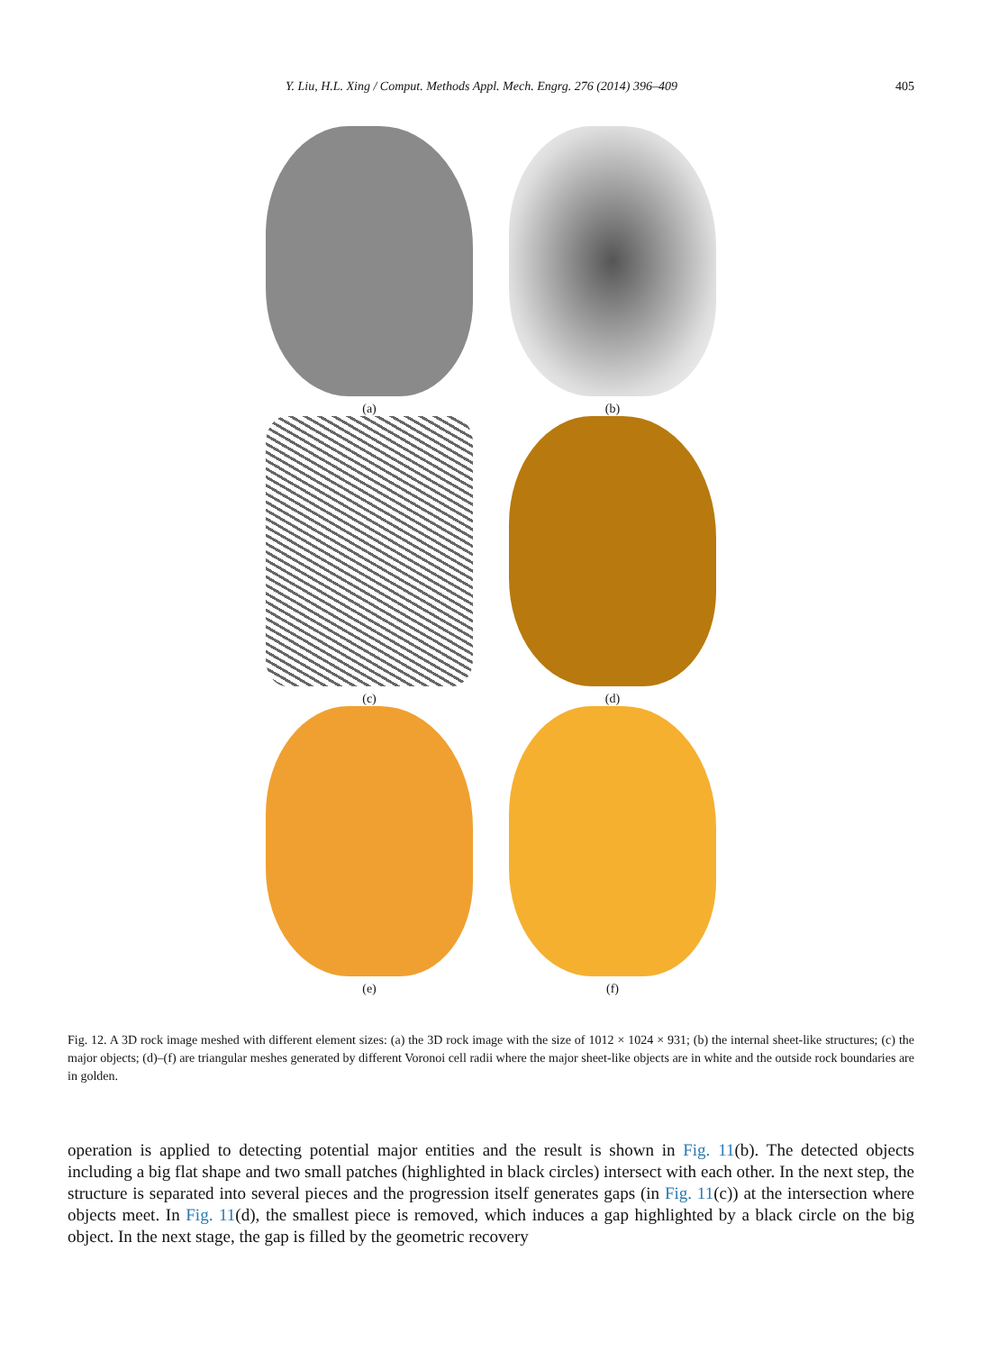Y. Liu, H.L. Xing / Comput. Methods Appl. Mech. Engrg. 276 (2014) 396–409 405
(a)
(b)
(c)
(d)
(e)
(f)
Fig. 12. A 3D rock image meshed with different element sizes: (a) the 3D rock image with the size of 1012 × 1024 × 931; (b) the internal sheet-like structures; (c) the major objects; (d)–(f) are triangular meshes generated by different Voronoi cell radii where the major sheet-like objects are in white and the outside rock boundaries are in golden.
operation is applied to detecting potential major entities and the result is shown in Fig. 11(b). The detected objects including a big flat shape and two small patches (highlighted in black circles) intersect with each other. In the next step, the structure is separated into several pieces and the progression itself generates gaps (in Fig. 11(c)) at the intersection where objects meet. In Fig. 11(d), the smallest piece is removed, which induces a gap highlighted by a black circle on the big object. In the next stage, the gap is filled by the geometric recovery